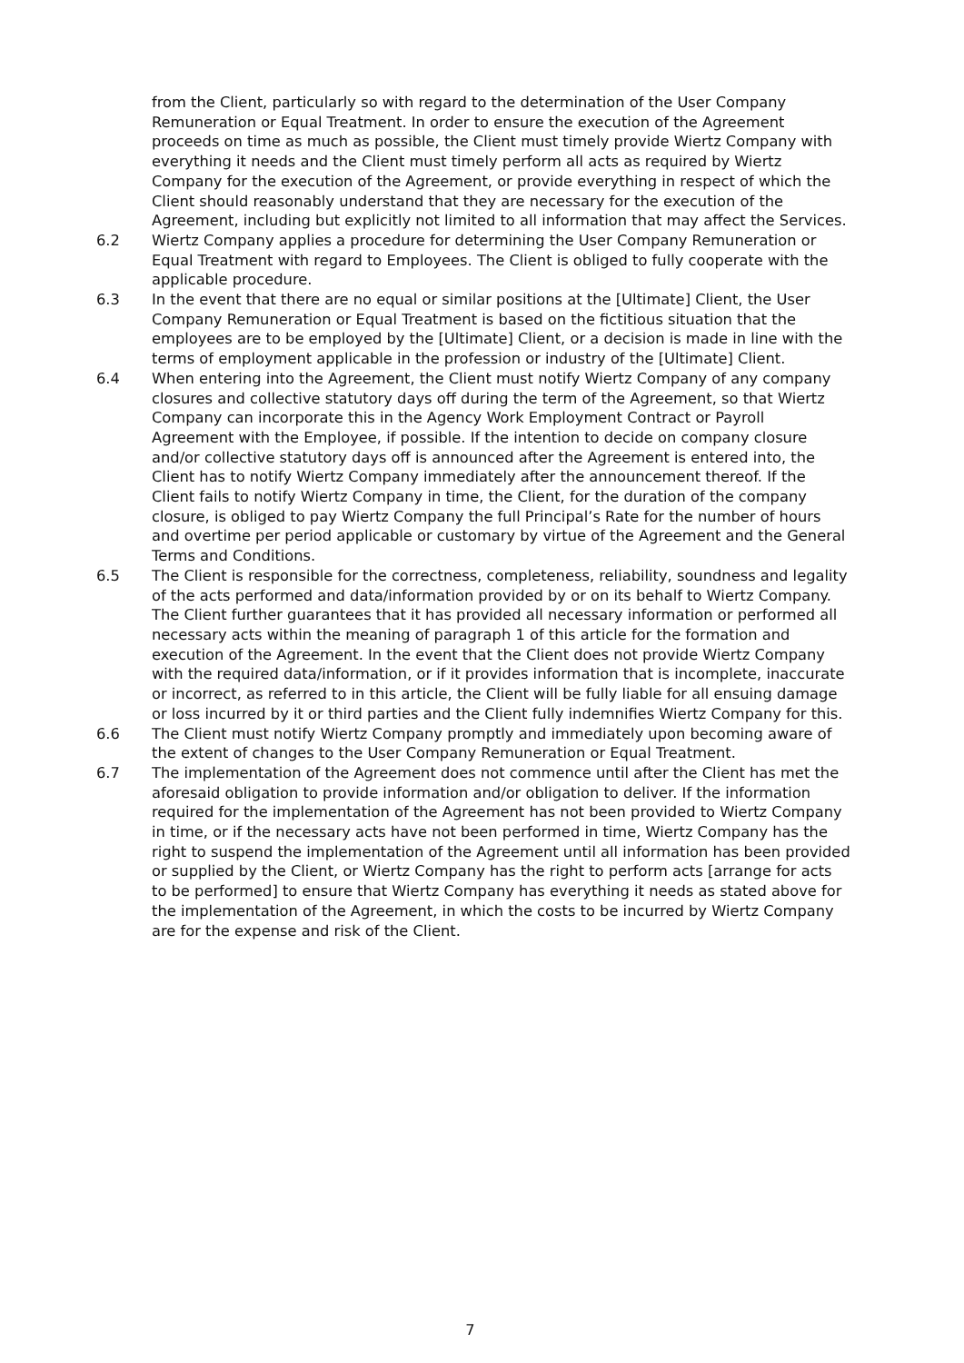from the Client, particularly so with regard to the determination of the User Company Remuneration or Equal Treatment. In order to ensure the execution of the Agreement proceeds on time as much as possible, the Client must timely provide Wiertz Company with everything it needs and the Client must timely perform all acts as required by Wiertz Company for the execution of the Agreement, or provide everything in respect of which the Client should reasonably understand that they are necessary for the execution of the Agreement, including but explicitly not limited to all information that may affect the Services.
6.2 Wiertz Company applies a procedure for determining the User Company Remuneration or Equal Treatment with regard to Employees. The Client is obliged to fully cooperate with the applicable procedure.
6.3 In the event that there are no equal or similar positions at the [Ultimate] Client, the User Company Remuneration or Equal Treatment is based on the fictitious situation that the employees are to be employed by the [Ultimate] Client, or a decision is made in line with the terms of employment applicable in the profession or industry of the [Ultimate] Client.
6.4 When entering into the Agreement, the Client must notify Wiertz Company of any company closures and collective statutory days off during the term of the Agreement, so that Wiertz Company can incorporate this in the Agency Work Employment Contract or Payroll Agreement with the Employee, if possible. If the intention to decide on company closure and/or collective statutory days off is announced after the Agreement is entered into, the Client has to notify Wiertz Company immediately after the announcement thereof. If the Client fails to notify Wiertz Company in time, the Client, for the duration of the company closure, is obliged to pay Wiertz Company the full Principal’s Rate for the number of hours and overtime per period applicable or customary by virtue of the Agreement and the General Terms and Conditions.
6.5 The Client is responsible for the correctness, completeness, reliability, soundness and legality of the acts performed and data/information provided by or on its behalf to Wiertz Company. The Client further guarantees that it has provided all necessary information or performed all necessary acts within the meaning of paragraph 1 of this article for the formation and execution of the Agreement. In the event that the Client does not provide Wiertz Company with the required data/information, or if it provides information that is incomplete, inaccurate or incorrect, as referred to in this article, the Client will be fully liable for all ensuing damage or loss incurred by it or third parties and the Client fully indemnifies Wiertz Company for this.
6.6 The Client must notify Wiertz Company promptly and immediately upon becoming aware of the extent of changes to the User Company Remuneration or Equal Treatment.
6.7 The implementation of the Agreement does not commence until after the Client has met the aforesaid obligation to provide information and/or obligation to deliver. If the information required for the implementation of the Agreement has not been provided to Wiertz Company in time, or if the necessary acts have not been performed in time, Wiertz Company has the right to suspend the implementation of the Agreement until all information has been provided or supplied by the Client, or Wiertz Company has the right to perform acts [arrange for acts to be performed] to ensure that Wiertz Company has everything it needs as stated above for the implementation of the Agreement, in which the costs to be incurred by Wiertz Company are for the expense and risk of the Client.
7